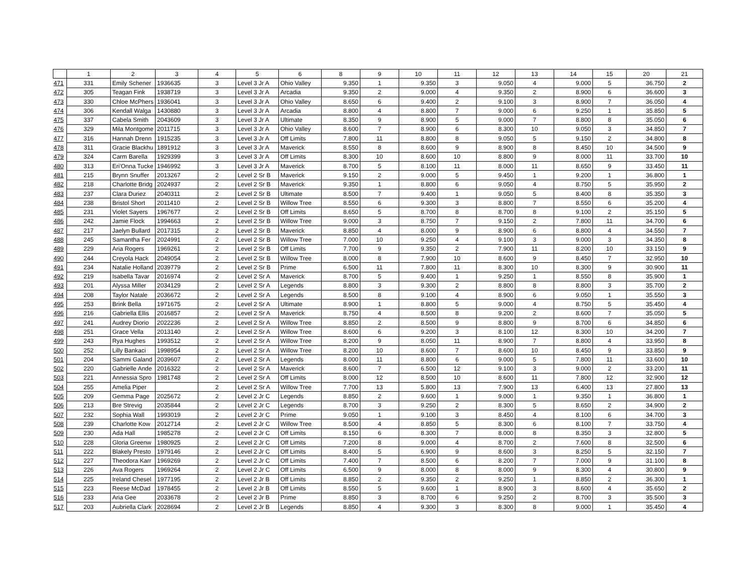| | 1 | 2 | 3 | 4 | 5 | 6 | 8 | 9 | 10 | 11 | 12 | 13 | 14 | 15 | 20 | 21 |
| --- | --- | --- | --- | --- | --- | --- | --- | --- | --- | --- | --- | --- | --- | --- | --- | --- |
| 471 | 331 | Emily Schener | 1936635 | 3 | Level 3 Jr A | Ohio Valley | 9.350 | 1 | 9.350 | 3 | 9.050 | 4 | 9.000 | 5 | 36.750 | 2 |
| 472 | 305 | Teagan Fink | 1938719 | 3 | Level 3 Jr A | Arcadia | 9.350 | 2 | 9.000 | 4 | 9.350 | 2 | 8.900 | 6 | 36.600 | 3 |
| 473 | 330 | Chloe McPhers | 1936041 | 3 | Level 3 Jr A | Ohio Valley | 8.650 | 6 | 9.400 | 2 | 9.100 | 3 | 8.900 | 7 | 36.050 | 4 |
| 474 | 306 | Kendall Walga | 1430880 | 3 | Level 3 Jr A | Arcadia | 8.800 | 4 | 8.800 | 7 | 9.000 | 6 | 9.250 | 1 | 35.850 | 5 |
| 475 | 337 | Cabela Smith | 2043609 | 3 | Level 3 Jr A | Ultimate | 8.350 | 9 | 8.900 | 5 | 9.000 | 7 | 8.800 | 8 | 35.050 | 6 |
| 476 | 329 | Mila Montgome | 2011715 | 3 | Level 3 Jr A | Ohio Valley | 8.600 | 7 | 8.900 | 6 | 8.300 | 10 | 9.050 | 3 | 34.850 | 7 |
| 477 | 316 | Hannah Drenn | 1915235 | 3 | Level 3 Jr A | Off Limits | 7.800 | 11 | 8.800 | 8 | 9.050 | 5 | 9.150 | 2 | 34.800 | 8 |
| 478 | 311 | Gracie Blackhu | 1891912 | 3 | Level 3 Jr A | Maverick | 8.550 | 8 | 8.600 | 9 | 8.900 | 8 | 8.450 | 10 | 34.500 | 9 |
| 479 | 324 | Carm Barella | 1929399 | 3 | Level 3 Jr A | Off Limits | 8.300 | 10 | 8.600 | 10 | 8.800 | 9 | 8.000 | 11 | 33.700 | 10 |
| 480 | 313 | Eri'Onna Tucke | 1946992 | 3 | Level 3 Jr A | Maverick | 8.700 | 5 | 8.100 | 11 | 8.000 | 11 | 8.650 | 9 | 33.450 | 11 |
| 481 | 215 | Brynn Snuffer | 2013267 | 2 | Level 2 Sr B | Maverick | 9.150 | 2 | 9.000 | 5 | 9.450 | 1 | 9.200 | 1 | 36.800 | 1 |
| 482 | 218 | Charlotte Bridg | 2024937 | 2 | Level 2 Sr B | Maverick | 9.350 | 1 | 8.800 | 6 | 9.050 | 4 | 8.750 | 5 | 35.950 | 2 |
| 483 | 237 | Clara Duriez | 2040311 | 2 | Level 2 Sr B | Ultimate | 8.500 | 7 | 9.400 | 1 | 9.050 | 5 | 8.400 | 8 | 35.350 | 3 |
| 484 | 238 | Bristol Short | 2011410 | 2 | Level 2 Sr B | Willow Tree | 8.550 | 6 | 9.300 | 3 | 8.800 | 7 | 8.550 | 6 | 35.200 | 4 |
| 485 | 231 | Violet Sayers | 1967677 | 2 | Level 2 Sr B | Off Limits | 8.650 | 5 | 8.700 | 8 | 8.700 | 8 | 9.100 | 2 | 35.150 | 5 |
| 486 | 242 | Jamie Flock | 1994663 | 2 | Level 2 Sr B | Willow Tree | 9.000 | 3 | 8.750 | 7 | 9.150 | 2 | 7.800 | 11 | 34.700 | 6 |
| 487 | 217 | Jaelyn Bullard | 2017315 | 2 | Level 2 Sr B | Maverick | 8.850 | 4 | 8.000 | 9 | 8.900 | 6 | 8.800 | 4 | 34.550 | 7 |
| 488 | 245 | Samantha Fer | 2024991 | 2 | Level 2 Sr B | Willow Tree | 7.000 | 10 | 9.250 | 4 | 9.100 | 3 | 9.000 | 3 | 34.350 | 8 |
| 489 | 229 | Aria Rogers | 1969261 | 2 | Level 2 Sr B | Off Limits | 7.700 | 9 | 9.350 | 2 | 7.900 | 11 | 8.200 | 10 | 33.150 | 9 |
| 490 | 244 | Creyola Hack | 2049054 | 2 | Level 2 Sr B | Willow Tree | 8.000 | 8 | 7.900 | 10 | 8.600 | 9 | 8.450 | 7 | 32.950 | 10 |
| 491 | 234 | Natalie Holland | 2039779 | 2 | Level 2 Sr B | Prime | 6.500 | 11 | 7.800 | 11 | 8.300 | 10 | 8.300 | 9 | 30.900 | 11 |
| 492 | 219 | Isabella Tavar | 2016974 | 2 | Level 2 Sr A | Maverick | 8.700 | 5 | 9.400 | 1 | 9.250 | 1 | 8.550 | 8 | 35.900 | 1 |
| 493 | 201 | Alyssa Miller | 2034129 | 2 | Level 2 Sr A | Legends | 8.800 | 3 | 9.300 | 2 | 8.800 | 8 | 8.800 | 3 | 35.700 | 2 |
| 494 | 208 | Taylor Natale | 2036672 | 2 | Level 2 Sr A | Legends | 8.500 | 8 | 9.100 | 4 | 8.900 | 6 | 9.050 | 1 | 35.550 | 3 |
| 495 | 253 | Brink Bella | 1971675 | 2 | Level 2 Sr A | Ultimate | 8.900 | 1 | 8.800 | 5 | 9.000 | 4 | 8.750 | 5 | 35.450 | 4 |
| 496 | 216 | Gabriella Ellis | 2016857 | 2 | Level 2 Sr A | Maverick | 8.750 | 4 | 8.500 | 8 | 9.200 | 2 | 8.600 | 7 | 35.050 | 5 |
| 497 | 241 | Audrey Diorio | 2022236 | 2 | Level 2 Sr A | Willow Tree | 8.850 | 2 | 8.500 | 9 | 8.800 | 9 | 8.700 | 6 | 34.850 | 6 |
| 498 | 251 | Grace Vella | 2013140 | 2 | Level 2 Sr A | Willow Tree | 8.600 | 6 | 9.200 | 3 | 8.100 | 12 | 8.300 | 10 | 34.200 | 7 |
| 499 | 243 | Rya Hughes | 1993512 | 2 | Level 2 Sr A | Willow Tree | 8.200 | 9 | 8.050 | 11 | 8.900 | 7 | 8.800 | 4 | 33.950 | 8 |
| 500 | 252 | Lilly Bankaci | 1998954 | 2 | Level 2 Sr A | Willow Tree | 8.200 | 10 | 8.600 | 7 | 8.600 | 10 | 8.450 | 9 | 33.850 | 9 |
| 501 | 204 | Sammi Galand | 2039607 | 2 | Level 2 Sr A | Legends | 8.000 | 11 | 8.800 | 6 | 9.000 | 5 | 7.800 | 11 | 33.600 | 10 |
| 502 | 220 | Gabrielle Ande | 2016322 | 2 | Level 2 Sr A | Maverick | 8.600 | 7 | 6.500 | 12 | 9.100 | 3 | 9.000 | 2 | 33.200 | 11 |
| 503 | 221 | Annessia Spro | 1981748 | 2 | Level 2 Sr A | Off Limits | 8.000 | 12 | 8.500 | 10 | 8.600 | 11 | 7.800 | 12 | 32.900 | 12 |
| 504 | 255 | Amelia Piper | | 2 | Level 2 Sr A | Willow Tree | 7.700 | 13 | 5.800 | 13 | 7.900 | 13 | 6.400 | 13 | 27.800 | 13 |
| 505 | 209 | Gemma Page | 2025672 | 2 | Level 2 Jr C | Legends | 8.850 | 2 | 9.600 | 1 | 9.000 | 1 | 9.350 | 1 | 36.800 | 1 |
| 506 | 213 | Bre Strevig | 2035844 | 2 | Level 2 Jr C | Legends | 8.700 | 3 | 9.250 | 2 | 8.300 | 5 | 8.650 | 2 | 34.900 | 2 |
| 507 | 232 | Sophia Wall | 1993019 | 2 | Level 2 Jr C | Prime | 9.050 | 1 | 9.100 | 3 | 8.450 | 4 | 8.100 | 6 | 34.700 | 3 |
| 508 | 239 | Charlotte Kow | 2012714 | 2 | Level 2 Jr C | Willow Tree | 8.500 | 4 | 8.850 | 5 | 8.300 | 6 | 8.100 | 7 | 33.750 | 4 |
| 509 | 230 | Ada Hall | 1985278 | 2 | Level 2 Jr C | Off Limits | 8.150 | 6 | 8.300 | 7 | 8.000 | 8 | 8.350 | 3 | 32.800 | 5 |
| 510 | 228 | Gloria Greenw | 1980925 | 2 | Level 2 Jr C | Off Limits | 7.200 | 8 | 9.000 | 4 | 8.700 | 2 | 7.600 | 8 | 32.500 | 6 |
| 511 | 222 | Blakely Presto | 1979146 | 2 | Level 2 Jr C | Off Limits | 8.400 | 5 | 6.900 | 9 | 8.600 | 3 | 8.250 | 5 | 32.150 | 7 |
| 512 | 227 | Theodora Karr | 1969269 | 2 | Level 2 Jr C | Off Limits | 7.400 | 7 | 8.500 | 6 | 8.200 | 7 | 7.000 | 9 | 31.100 | 8 |
| 513 | 226 | Ava Rogers | 1969264 | 2 | Level 2 Jr C | Off Limits | 6.500 | 9 | 8.000 | 8 | 8.000 | 9 | 8.300 | 4 | 30.800 | 9 |
| 514 | 225 | Ireland Chesel | 1977195 | 2 | Level 2 Jr B | Off Limits | 8.850 | 2 | 9.350 | 2 | 9.250 | 1 | 8.850 | 2 | 36.300 | 1 |
| 515 | 223 | Reese McDad | 1978455 | 2 | Level 2 Jr B | Off Limits | 8.550 | 5 | 9.600 | 1 | 8.900 | 3 | 8.600 | 4 | 35.650 | 2 |
| 516 | 233 | Aria Gee | 2033678 | 2 | Level 2 Jr B | Prime | 8.850 | 3 | 8.700 | 6 | 9.250 | 2 | 8.700 | 3 | 35.500 | 3 |
| 517 | 203 | Aubriella Clark | 2028694 | 2 | Level 2 Jr B | Legends | 8.850 | 4 | 9.300 | 3 | 8.300 | 8 | 9.000 | 1 | 35.450 | 4 |